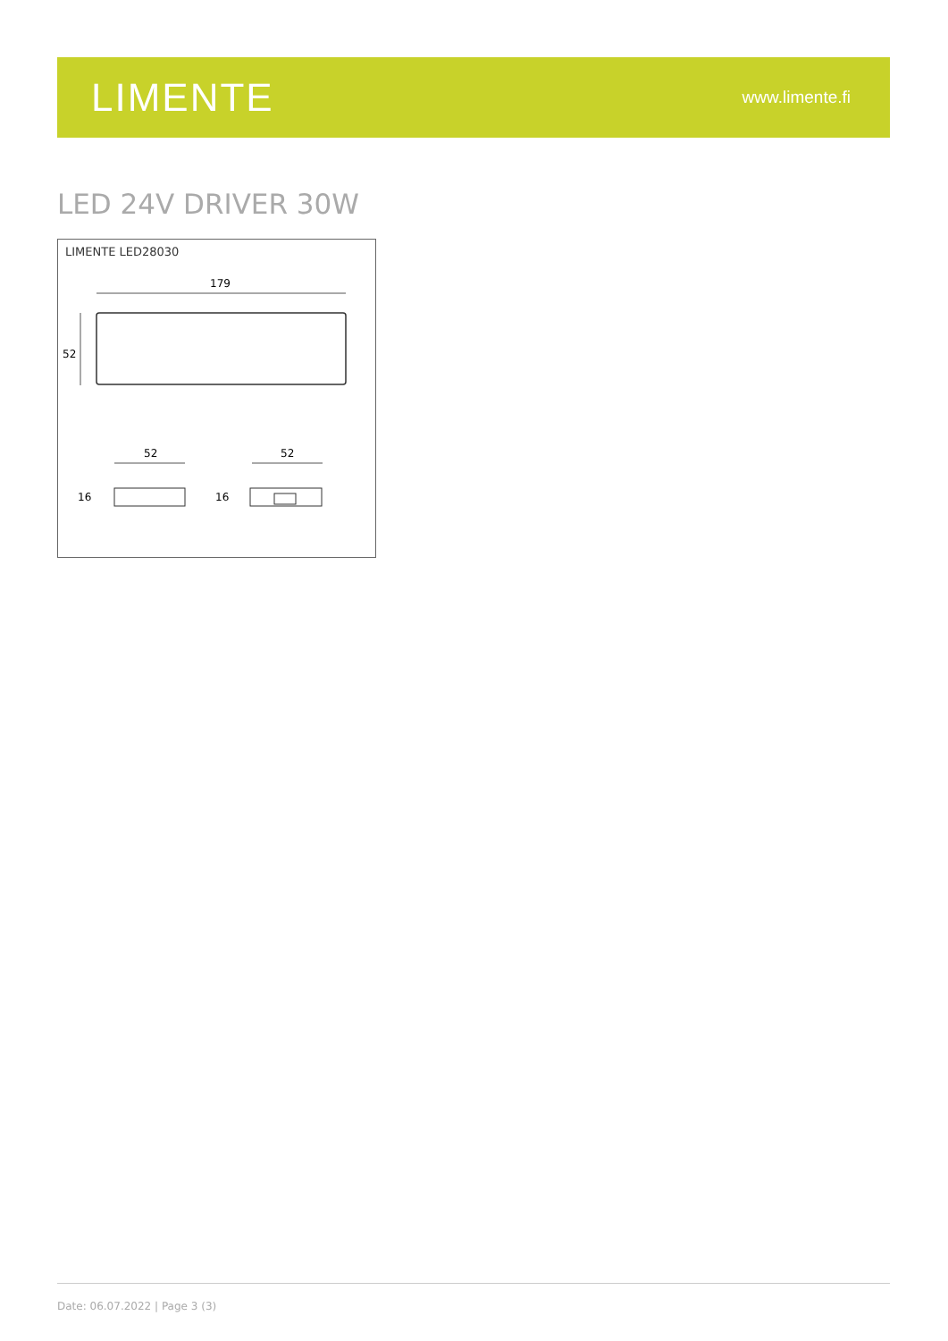LIMENTE
www.limente.fi
LED 24V DRIVER 30W
LIMENTE LED28030
179
52
52
52
16
16
Date: 06.07.2022 | Page 3 (3)